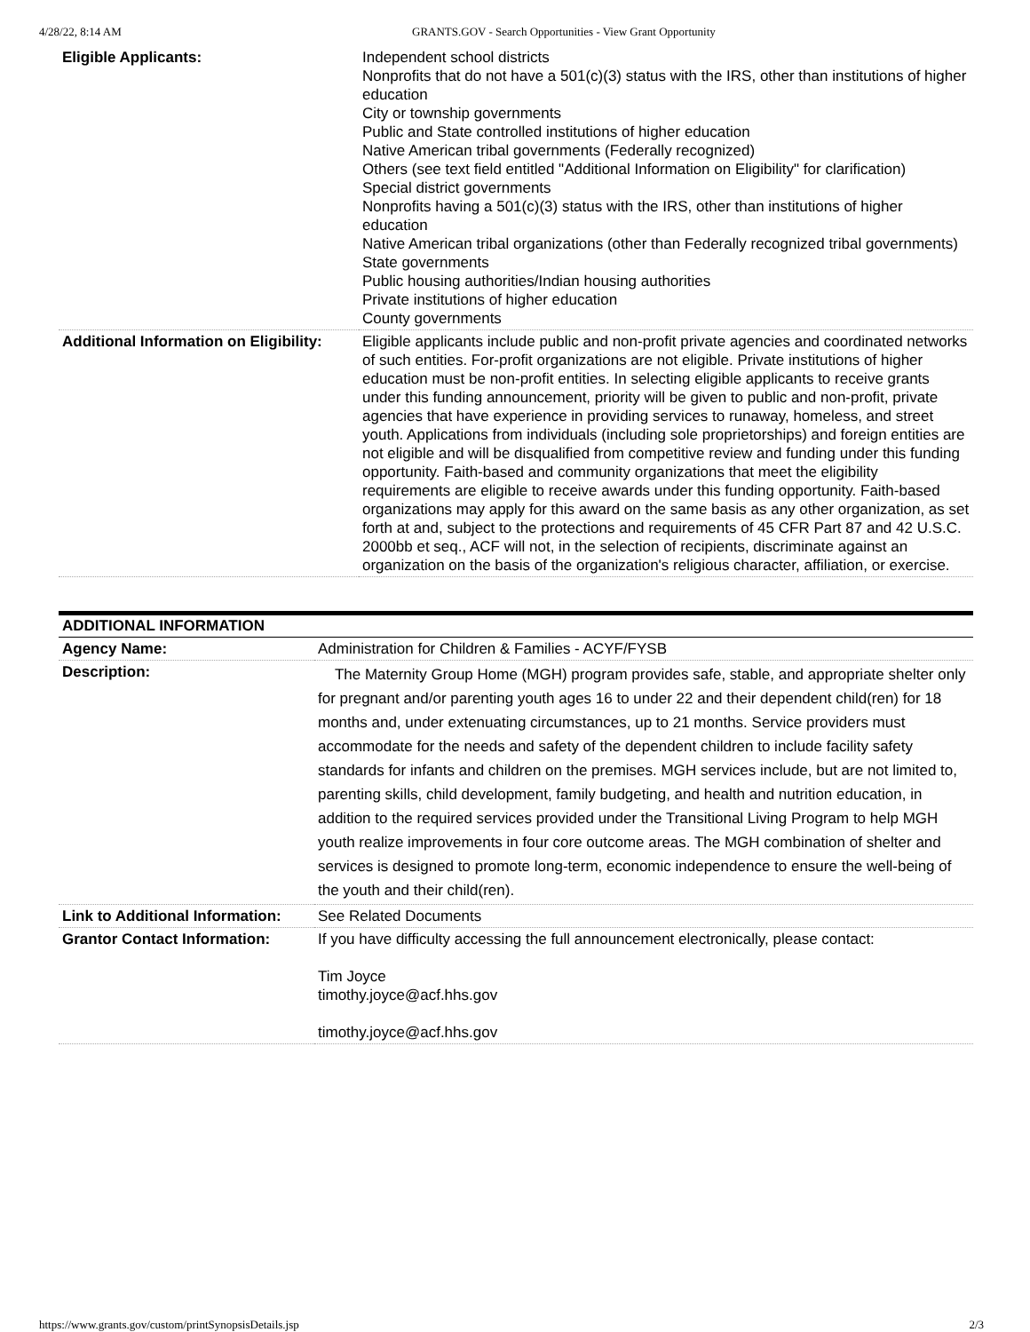4/28/22, 8:14 AM GRANTS.GOV - Search Opportunities - View Grant Opportunity
| Eligible Applicants: | Independent school districts Nonprofits that do not have a 501(c)(3) status with the IRS, other than institutions of higher education City or township governments Public and State controlled institutions of higher education Native American tribal governments (Federally recognized) Others (see text field entitled "Additional Information on Eligibility" for clarification) Special district governments Nonprofits having a 501(c)(3) status with the IRS, other than institutions of higher education Native American tribal organizations (other than Federally recognized tribal governments) State governments Public housing authorities/Indian housing authorities Private institutions of higher education County governments |
| Additional Information on Eligibility: | Eligible applicants include public and non-profit private agencies and coordinated networks of such entities. For-profit organizations are not eligible. Private institutions of higher education must be non-profit entities. In selecting eligible applicants to receive grants under this funding announcement, priority will be given to public and non-profit, private agencies that have experience in providing services to runaway, homeless, and street youth. Applications from individuals (including sole proprietorships) and foreign entities are not eligible and will be disqualified from competitive review and funding under this funding opportunity. Faith-based and community organizations that meet the eligibility requirements are eligible to receive awards under this funding opportunity. Faith-based organizations may apply for this award on the same basis as any other organization, as set forth at and, subject to the protections and requirements of 45 CFR Part 87 and 42 U.S.C. 2000bb et seq., ACF will not, in the selection of recipients, discriminate against an organization on the basis of the organization's religious character, affiliation, or exercise. |
| ADDITIONAL INFORMATION | |
| --- | --- |
| Agency Name: | Administration for Children & Families - ACYF/FYSB |
| Description: | The Maternity Group Home (MGH) program provides safe, stable, and appropriate shelter only for pregnant and/or parenting youth ages 16 to under 22 and their dependent child(ren) for 18 months and, under extenuating circumstances, up to 21 months. Service providers must accommodate for the needs and safety of the dependent children to include facility safety standards for infants and children on the premises. MGH services include, but are not limited to, parenting skills, child development, family budgeting, and health and nutrition education, in addition to the required services provided under the Transitional Living Program to help MGH youth realize improvements in four core outcome areas. The MGH combination of shelter and services is designed to promote long-term, economic independence to ensure the well-being of the youth and their child(ren). |
| Link to Additional Information: | See Related Documents |
| Grantor Contact Information: | If you have difficulty accessing the full announcement electronically, please contact: Tim Joyce timothy.joyce@acf.hhs.gov timothy.joyce@acf.hhs.gov |
https://www.grants.gov/custom/printSynopsisDetails.jsp 2/3